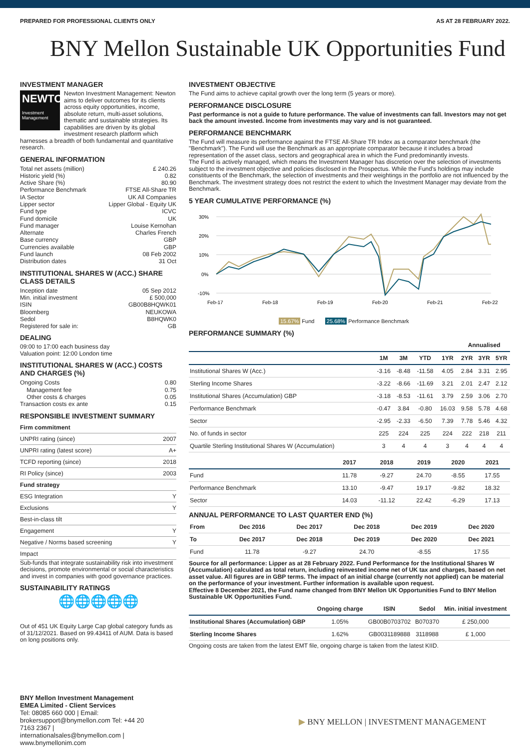PREPARED FOR PROFESSIONAL CLIENTS ONLY AS AT 28 FEBRUARY 2022.
BNY Mellon Sustainable UK Opportunities Fund
INVESTMENT MANAGER
NEWTON
Investment Management
Newton Investment Management: Newton aims to deliver outcomes for its clients across equity opportunities, income, absolute return, multi-asset solutions, thematic and sustainable strategies. Its capabilities are driven by its global investment research platform which harnesses a breadth of both fundamental and quantitative research.
GENERAL INFORMATION
| Total net assets (million) | £ 240.26 |
| Historic yield (%) | 0.82 |
| Active Share (%) | 80.90 |
| Performance Benchmark | FTSE All-Share TR |
| IA Sector | UK All Companies |
| Lipper sector | Lipper Global - Equity UK |
| Fund type | ICVC |
| Fund domicile | UK |
| Fund manager | Louise Kernohan |
| Alternate | Charles French |
| Base currency | GBP |
| Currencies available | GBP |
| Fund launch | 08 Feb 2002 |
| Distribution dates | 31 Oct |
INSTITUTIONAL SHARES W (ACC.) SHARE CLASS DETAILS
| Inception date | 05 Sep 2012 |
| Min. initial investment | £ 500,000 |
| ISIN | GB00B8HQWK01 |
| Bloomberg | NEUKOWA |
| Sedol | B8HQWK0 |
| Registered for sale in: | GB |
DEALING
09:00 to 17:00 each business day
Valuation point: 12:00 London time
INSTITUTIONAL SHARES W (ACC.) COSTS AND CHARGES (%)
| Ongoing Costs | 0.80 |
| Management fee | 0.75 |
| Other costs & charges | 0.05 |
| Transaction costs ex ante | 0.15 |
RESPONSIBLE INVESTMENT SUMMARY
| Firm commitment | |
| UNPRI rating (since) | 2007 |
| UNPRI rating (latest score) | A+ |
| TCFD reporting (since) | 2018 |
| RI Policy (since) | 2003 |
| Fund strategy | |
| ESG Integration | Y |
| Exclusions | Y |
| Best-in-class tilt | |
| Engagement | Y |
| Negative / Norms based screening | Y |
| Impact | |
Sub-funds that integrate sustainability risk into investment decisions, promote environmental or social characteristics and invest in companies with good governance practices.
SUSTAINABILITY RATINGS
🌐🌐🌐🌐🌐
Out of 451 UK Equity Large Cap global category funds as of 31/12/2021. Based on 99.43411 of AUM. Data is based on long positions only.
INVESTMENT OBJECTIVE
The Fund aims to achieve capital growth over the long term (5 years or more).
PERFORMANCE DISCLOSURE
Past performance is not a guide to future performance. The value of investments can fall. Investors may not get back the amount invested. Income from investments may vary and is not guaranteed.
PERFORMANCE BENCHMARK
The Fund will measure its performance against the FTSE All-Share TR Index as a comparator benchmark (the "Benchmark"). The Fund will use the Benchmark as an appropriate comparator because it includes a broad representation of the asset class, sectors and geographical area in which the Fund predominantly invests.
The Fund is actively managed, which means the Investment Manager has discretion over the selection of investments subject to the investment objective and policies disclosed in the Prospectus. While the Fund's holdings may include constituents of the Benchmark, the selection of investments and their weightings in the portfolio are not influenced by the Benchmark. The investment strategy does not restrict the extent to which the Investment Manager may deviate from the Benchmark.
5 YEAR CUMULATIVE PERFORMANCE (%)
30%
20%
10%
0%
-10%
Feb-17
Feb-18
Feb-19
Feb-20
Feb-21
Feb-22
15.67% Fund 25.68% Performance Benchmark
PERFORMANCE SUMMARY (%)
| | | | | | Annualised | | |
| --- | --- | --- | --- | --- | --- | --- | --- |
| | 1M | 3M | YTD | 1YR | 2YR | 3YR | 5YR |
| Institutional Shares W (Acc.) | -3.16 | -8.48 | -11.58 | 4.05 | 2.84 | 3.31 | 2.95 |
| Sterling Income Shares | -3.22 | -8.66 | -11.69 | 3.21 | 2.01 | 2.47 | 2.12 |
| Institutional Shares (Accumulation) GBP | -3.18 | -8.53 | -11.61 | 3.79 | 2.59 | 3.06 | 2.70 |
| Performance Benchmark | -0.47 | 3.84 | -0.80 | 16.03 | 9.58 | 5.78 | 4.68 |
| Sector | -2.95 | -2.33 | -6.50 | 7.39 | 7.78 | 5.46 | 4.32 |
| No. of funds in sector | 225 | 224 | 225 | 224 | 222 | 218 | 211 |
| Quartile Sterling Institutional Shares W (Accumulation) | 3 | 4 | 4 | 3 | 4 | 4 | 4 |
| | 2017 | 2018 | 2019 | 2020 | 2021 |
| --- | --- | --- | --- | --- | --- |
| Fund | 11.78 | -9.27 | 24.70 | -8.55 | 17.55 |
| Performance Benchmark | 13.10 | -9.47 | 19.17 | -9.82 | 18.32 |
| Sector | 14.03 | -11.12 | 22.42 | -6.29 | 17.13 |
ANNUAL PERFORMANCE TO LAST QUARTER END (%)
| From | Dec 2016 | Dec 2017 | Dec 2018 | Dec 2019 | Dec 2020 |
| --- | --- | --- | --- | --- | --- |
| To | Dec 2017 | Dec 2018 | Dec 2019 | Dec 2020 | Dec 2021 |
| Fund | 11.78 | -9.27 | 24.70 | -8.55 | 17.55 |
Source for all performance: Lipper as at 28 February 2022. Fund Performance for the Institutional Shares W (Accumulation) calculated as total return, including reinvested income net of UK tax and charges, based on net asset value. All figures are in GBP terms. The impact of an initial charge (currently not applied) can be material on the performance of your investment. Further information is available upon request.
Effective 8 December 2021, the Fund name changed from BNY Mellon UK Opportunities Fund to BNY Mellon Sustainable UK Opportunities Fund.
| | Ongoing charge | ISIN | Sedol | Min. initial investment |
| --- | --- | --- | --- | --- |
| Institutional Shares (Accumulation) GBP | 1.05% | GB00B0703702 | B070370 | £ 250,000 |
| Sterling Income Shares | 1.62% | GB0031189888 | 3118988 | £ 1,000 |
Ongoing costs are taken from the latest EMT file, ongoing charge is taken from the latest KIID.
BNY Mellon Investment Management EMEA Limited - Client Services
Tel: 08085 660 000 | Email: brokersupport@bnymellon.com Tel: +44 20 7163 2367 | internationalsales@bnymellon.com | www.bnymellonim.com
▶ BNY MELLON | INVESTMENT MANAGEMENT